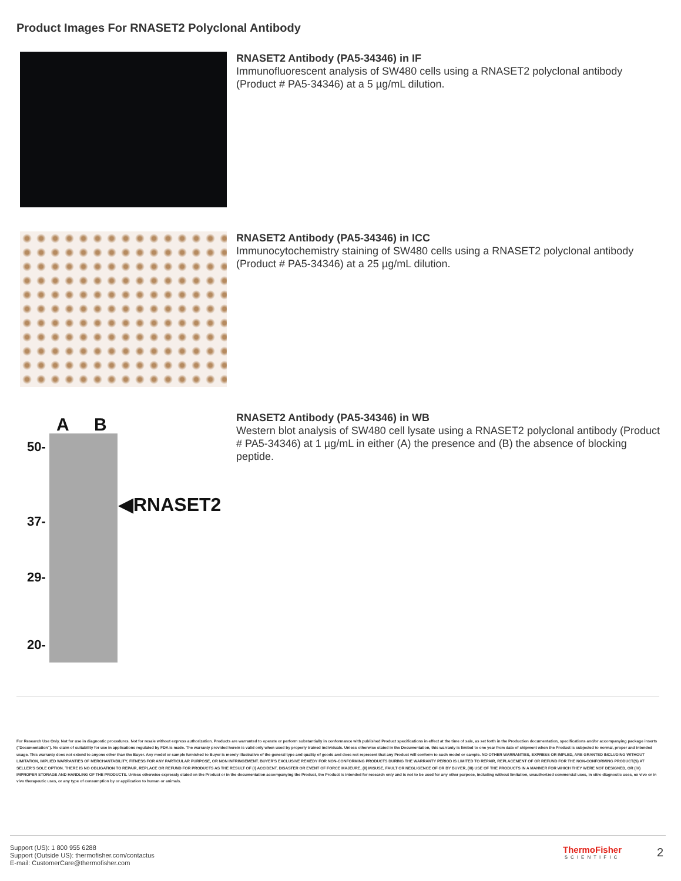Product Images For RNASET2 Polyclonal Antibody
RNASET2 Antibody (PA5-34346) in IF
Immunofluorescent analysis of SW480 cells using a RNASET2 polyclonal antibody (Product # PA5-34346) at a 5 µg/mL dilution.
RNASET2 Antibody (PA5-34346) in ICC
Immunocytochemistry staining of SW480 cells using a RNASET2 polyclonal antibody (Product # PA5-34346) at a 25 µg/mL dilution.
A B
50-
◀RNASET2
37-
29-
20-
RNASET2 Antibody (PA5-34346) in WB
Western blot analysis of SW480 cell lysate using a RNASET2 polyclonal antibody (Product # PA5-34346) at 1 µg/mL in either (A) the presence and (B) the absence of blocking peptide.
For Research Use Only. Not for use in diagnostic procedures. Not for resale without express authorization. Products are warranted to operate or perform substantially in conformance with published Product specifications in effect at the time of sale, as set forth in the Production documentation, specifications and/or accompanying package inserts ("Documentation"). No claim of suitability for use in applications regulated by FDA is made. The warranty provided herein is valid only when used by properly trained individuals. Unless otherwise stated in the Documentation, this warranty is limited to one year from date of shipment when the Product is subjected to normal, proper and intended usage. This warranty does not extend to anyone other than the Buyer. Any model or sample furnished to Buyer is merely illustrative of the general type and quality of goods and does not represent that any Product will conform to such model or sample. NO OTHER WARRANTIES, EXPRESS OR IMPLED, ARE GRANTED INCLUDING WITHOUT LIMITATION, IMPLIED WARRANTIES OF MERCHANTABILITY, FITNESS FOR ANY PARTICULAR PURPOSE, OR NON INFRINGEMENT. BUYER'S EXCLUSIVE REMEDY FOR NON-CONFORMING PRODUCTS DURING THE WARRANTY PERIOD IS LIMITED TO REPAIR, REPLACEMENT OF OR REFUND FOR THE NON-CONFORMING PRODUCT(S) AT SELLER'S SOLE OPTION. THERE IS NO OBLIGATION TO REPAIR, REPLACE OR REFUND FOR PRODUCTS AS THE RESULT OF (I) ACCIDENT, DISASTER OR EVENT OF FORCE MAJEURE, (II) MISUSE, FAULT OR NEGLIGENCE OF OR BY BUYER, (III) USE OF THE PRODUCTS IN A MANNER FOR WHICH THEY WERE NOT DESIGNED, OR (IV) IMPROPER STORAGE AND HANDLING OF THE PRODUCTS. Unless otherwise expressly stated on the Product or in the documentation accompanying the Product, the Product is intended for research only and is not to be used for any other purpose, including without limitation, unauthorized commercial uses, in vitro diagnostic uses, ex vivo or in vivo therapeutic uses, or any type of consumption by or application to human or animals.
Support (US): 1 800 955 6288
Support (Outside US): thermofisher.com/contactus
E-mail: CustomerCare@thermofisher.com
ThermoFisher
SCIENTIFIC
2